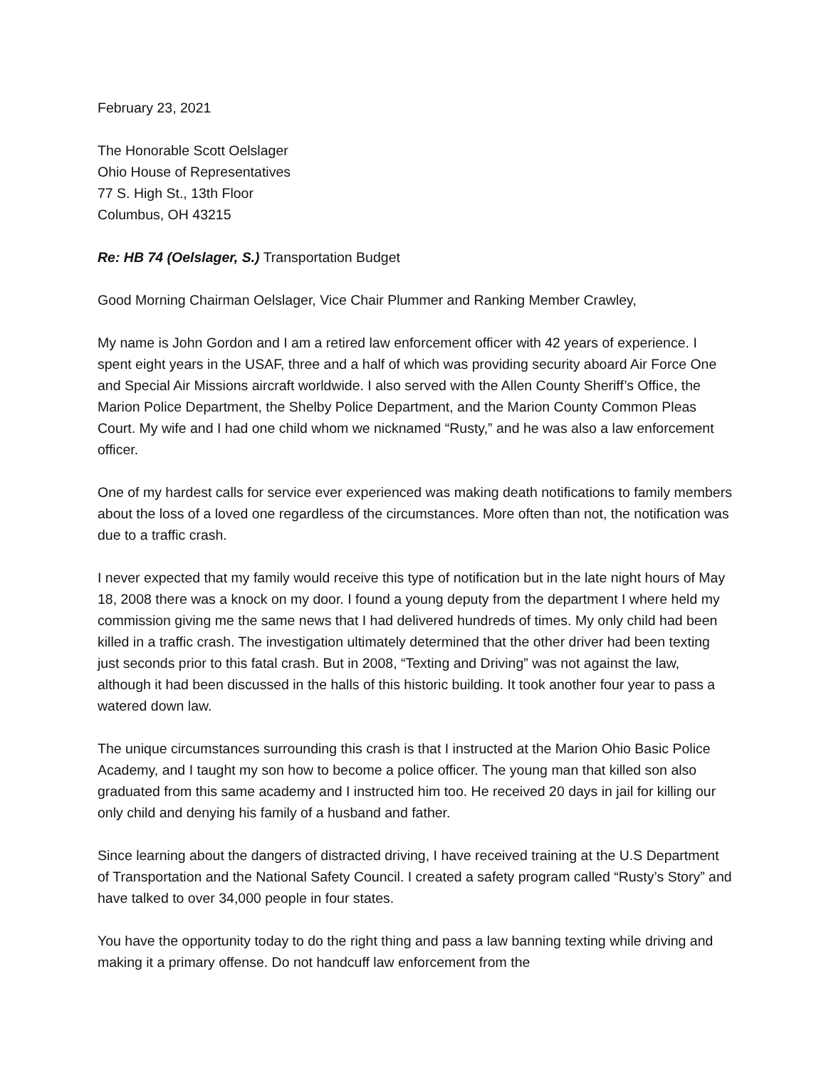February 23, 2021
The Honorable Scott Oelslager
Ohio House of Representatives
77 S. High St., 13th Floor
Columbus, OH 43215
Re: HB 74 (Oelslager, S.) Transportation Budget
Good Morning Chairman Oelslager, Vice Chair Plummer and Ranking Member Crawley,
My name is John Gordon and I am a retired law enforcement officer with 42 years of experience. I spent eight years in the USAF, three and a half of which was providing security aboard Air Force One and Special Air Missions aircraft worldwide. I also served with the Allen County Sheriff’s Office, the Marion Police Department, the Shelby Police Department, and the Marion County Common Pleas Court. My wife and I had one child whom we nicknamed “Rusty,” and he was also a law enforcement officer.
One of my hardest calls for service ever experienced was making death notifications to family members about the loss of a loved one regardless of the circumstances. More often than not, the notification was due to a traffic crash.
I never expected that my family would receive this type of notification but in the late night hours of May 18, 2008 there was a knock on my door. I found a young deputy from the department I where held my commission giving me the same news that I had delivered hundreds of times. My only child had been killed in a traffic crash. The investigation ultimately determined that the other driver had been texting just seconds prior to this fatal crash. But in 2008, “Texting and Driving” was not against the law, although it had been discussed in the halls of this historic building. It took another four year to pass a watered down law.
The unique circumstances surrounding this crash is that I instructed at the Marion Ohio Basic Police Academy, and I taught my son how to become a police officer. The young man that killed son also graduated from this same academy and I instructed him too. He received 20 days in jail for killing our only child and denying his family of a husband and father.
Since learning about the dangers of distracted driving, I have received training at the U.S Department of Transportation and the National Safety Council. I created a safety program called “Rusty’s Story” and have talked to over 34,000 people in four states.
You have the opportunity today to do the right thing and pass a law banning texting while driving and making it a primary offense. Do not handcuff law enforcement from the